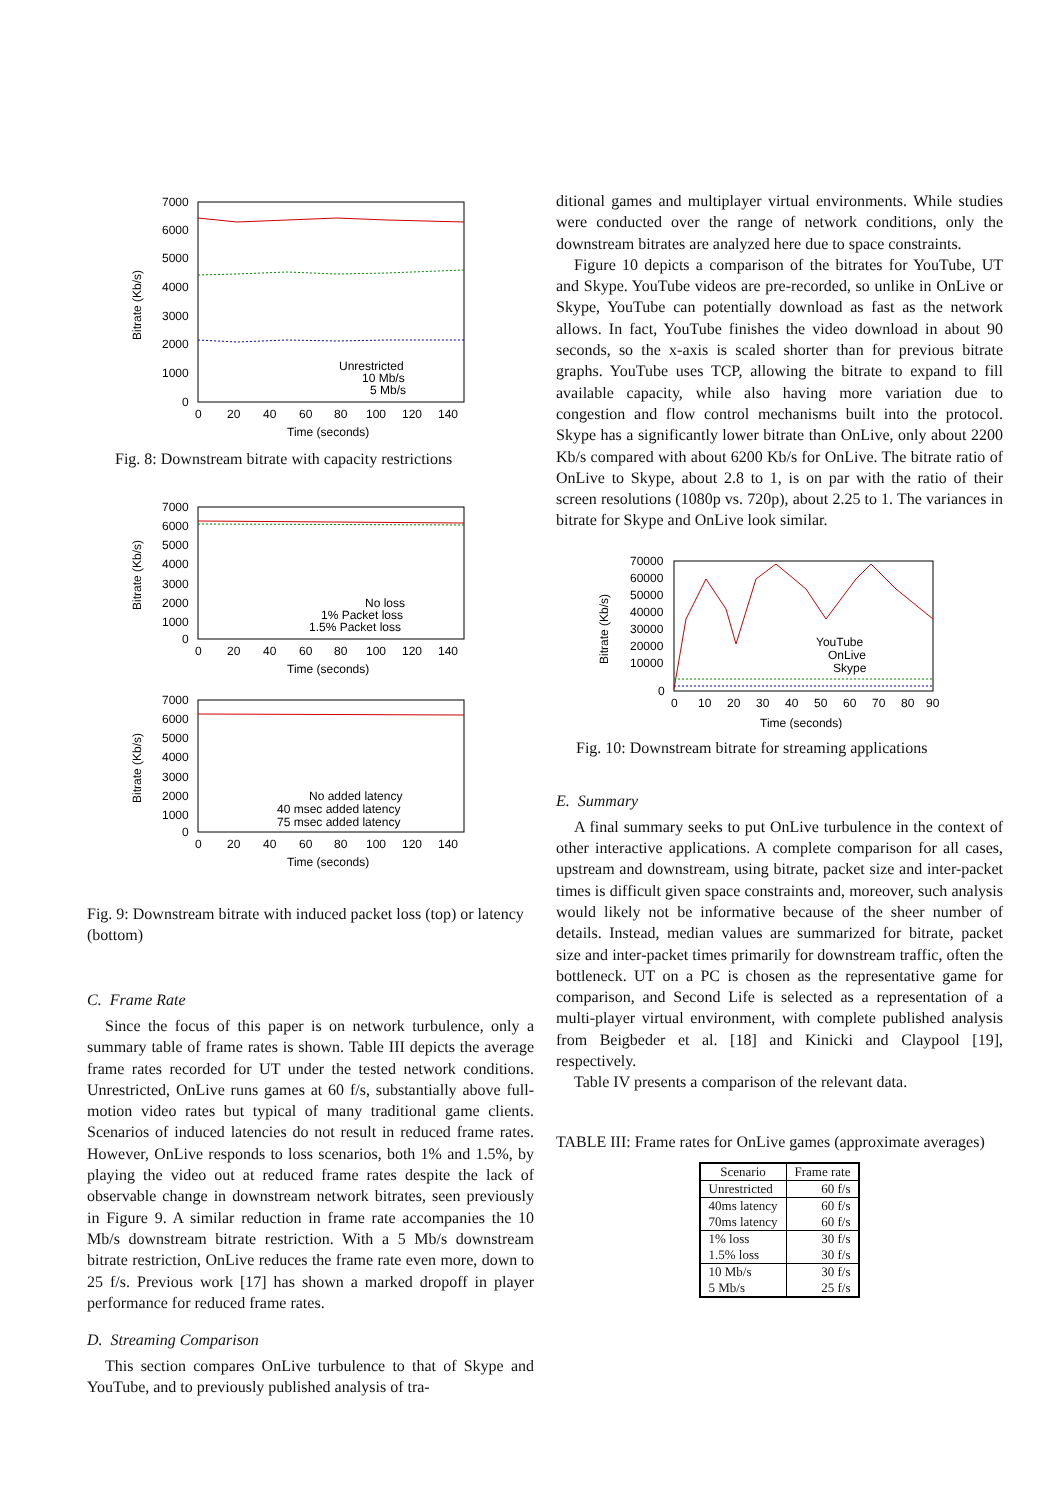7000
6000
5000
4000
3000
2000
1000
0
0
20
40
60
80
100
120
140
Time (seconds)
Bitrate (Kb/s)
Unrestricted
10 Mb/s
5 Mb/s
Fig. 8: Downstream bitrate with capacity restrictions
7000
6000
5000
4000
3000
2000
1000
0
0
20
40
60
80
100
120
140
Time (seconds)
Bitrate (Kb/s)
No loss
1% Packet loss
1.5% Packet loss
7000
6000
5000
4000
3000
2000
1000
0
0
20
40
60
80
100
120
140
Time (seconds)
Bitrate (Kb/s)
No added latency
40 msec added latency
75 msec added latency
Fig. 9: Downstream bitrate with induced packet loss (top) or latency (bottom)
C. Frame Rate
Since the focus of this paper is on network turbulence, only a summary table of frame rates is shown. Table III depicts the average frame rates recorded for UT under the tested network conditions. Unrestricted, OnLive runs games at 60 f/s, substantially above full-motion video rates but typical of many traditional game clients. Scenarios of induced latencies do not result in reduced frame rates. However, OnLive responds to loss scenarios, both 1% and 1.5%, by playing the video out at reduced frame rates despite the lack of observable change in downstream network bitrates, seen previously in Figure 9. A similar reduction in frame rate accompanies the 10 Mb/s downstream bitrate restriction. With a 5 Mb/s downstream bitrate restriction, OnLive reduces the frame rate even more, down to 25 f/s. Previous work [17] has shown a marked dropoff in player performance for reduced frame rates.
D. Streaming Comparison
This section compares OnLive turbulence to that of Skype and YouTube, and to previously published analysis of tra-
ditional games and multiplayer virtual environments. While studies were conducted over the range of network conditions, only the downstream bitrates are analyzed here due to space constraints.
Figure 10 depicts a comparison of the bitrates for YouTube, UT and Skype. YouTube videos are pre-recorded, so unlike in OnLive or Skype, YouTube can potentially download as fast as the network allows. In fact, YouTube finishes the video download in about 90 seconds, so the x-axis is scaled shorter than for previous bitrate graphs. YouTube uses TCP, allowing the bitrate to expand to fill available capacity, while also having more variation due to congestion and flow control mechanisms built into the protocol. Skype has a significantly lower bitrate than OnLive, only about 2200 Kb/s compared with about 6200 Kb/s for OnLive. The bitrate ratio of OnLive to Skype, about 2.8 to 1, is on par with the ratio of their screen resolutions (1080p vs. 720p), about 2.25 to 1. The variances in bitrate for Skype and OnLive look similar.
70000
60000
50000
40000
30000
20000
10000
0
0
10
20
30
40
50
60
70
80
90
Time (seconds)
Bitrate (Kb/s)
YouTube
OnLive
Skype
Fig. 10: Downstream bitrate for streaming applications
E. Summary
A final summary seeks to put OnLive turbulence in the context of other interactive applications. A complete comparison for all cases, upstream and downstream, using bitrate, packet size and inter-packet times is difficult given space constraints and, moreover, such analysis would likely not be informative because of the sheer number of details. Instead, median values are summarized for bitrate, packet size and inter-packet times primarily for downstream traffic, often the bottleneck. UT on a PC is chosen as the representative game for comparison, and Second Life is selected as a representation of a multi-player virtual environment, with complete published analysis from Beigbeder et al. [18] and Kinicki and Claypool [19], respectively.
Table IV presents a comparison of the relevant data.
TABLE III: Frame rates for OnLive games (approximate averages)
| Scenario | Frame rate |
| --- | --- |
| Unrestricted | 60 f/s |
| 40ms latency | 60 f/s |
| 70ms latency | 60 f/s |
| 1% loss | 30 f/s |
| 1.5% loss | 30 f/s |
| 10 Mb/s | 30 f/s |
| 5 Mb/s | 25 f/s |